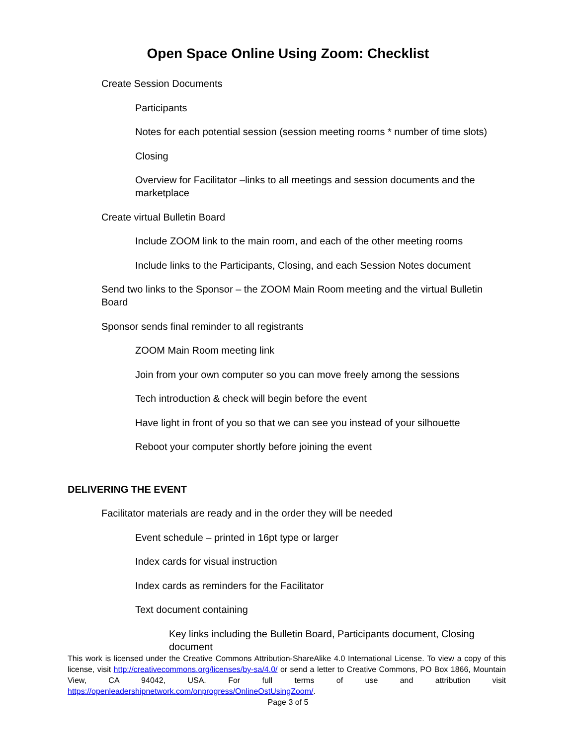Open Space Online Using Zoom: Checklist
Create Session Documents
Participants
Notes for each potential session (session meeting rooms * number of time slots)
Closing
Overview for Facilitator –links to all meetings and session documents and the marketplace
Create virtual Bulletin Board
Include ZOOM link to the main room, and each of the other meeting rooms
Include links to the Participants, Closing, and each Session Notes document
Send two links to the Sponsor – the ZOOM Main Room meeting and the virtual Bulletin Board
Sponsor sends final reminder to all registrants
ZOOM Main Room meeting link
Join from your own computer so you can move freely among the sessions
Tech introduction & check will begin before the event
Have light in front of you so that we can see you instead of your silhouette
Reboot your computer shortly before joining the event
DELIVERING THE EVENT
Facilitator materials are ready and in the order they will be needed
Event schedule – printed in 16pt type or larger
Index cards for visual instruction
Index cards as reminders for the Facilitator
Text document containing
Key links including the Bulletin Board, Participants document, Closing document
This work is licensed under the Creative Commons Attribution-ShareAlike 4.0 International License. To view a copy of this license, visit http://creativecommons.org/licenses/by-sa/4.0/ or send a letter to Creative Commons, PO Box 1866, Mountain View, CA 94042, USA. For full terms of use and attribution visit https://openleadershipnetwork.com/onprogress/OnlineOstUsingZoom/.
Page 3 of 5